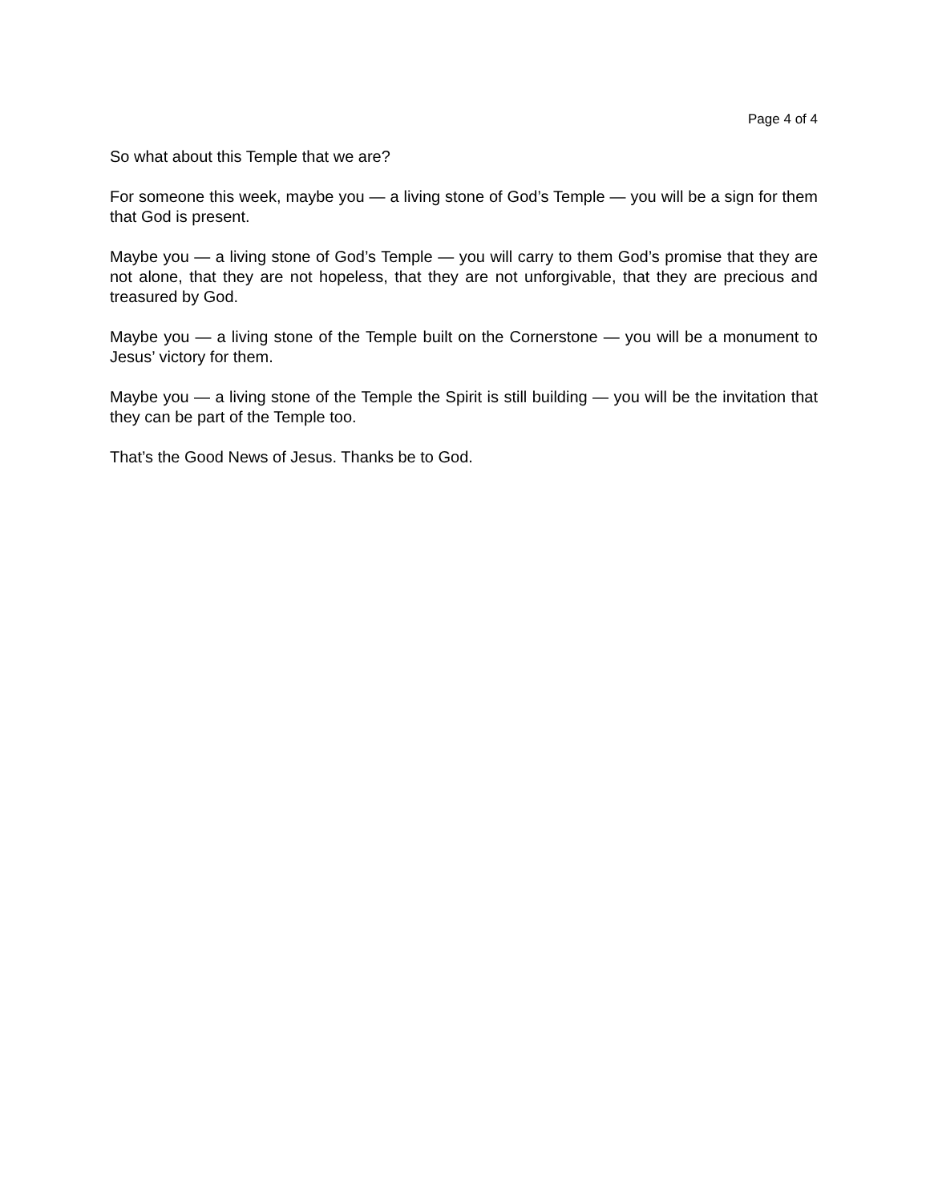Page 4 of 4
So what about this Temple that we are?
For someone this week, maybe you — a living stone of God’s Temple — you will be a sign for them that God is present.
Maybe you — a living stone of God’s Temple — you will carry to them God’s promise that they are not alone, that they are not hopeless, that they are not unforgivable, that they are precious and treasured by God.
Maybe you — a living stone of the Temple built on the Cornerstone — you will be a monument to Jesus’ victory for them.
Maybe you — a living stone of the Temple the Spirit is still building — you will be the invitation that they can be part of the Temple too.
That’s the Good News of Jesus. Thanks be to God.